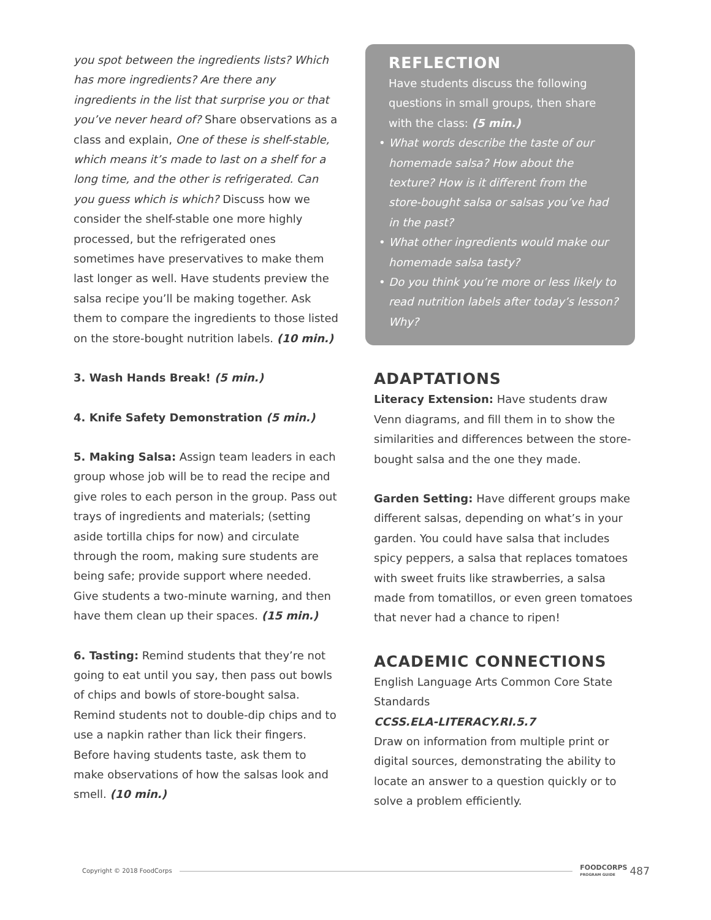you spot between the ingredients lists? Which has more ingredients? Are there any ingredients in the list that surprise you or that you’ve never heard of? Share observations as a class and explain, One of these is shelf-stable, which means it’s made to last on a shelf for a long time, and the other is refrigerated. Can you guess which is which? Discuss how we consider the shelf-stable one more highly processed, but the refrigerated ones sometimes have preservatives to make them last longer as well. Have students preview the salsa recipe you’ll be making together. Ask them to compare the ingredients to those listed on the store-bought nutrition labels. (10 min.)
3. Wash Hands Break! (5 min.)
4. Knife Safety Demonstration (5 min.)
5. Making Salsa: Assign team leaders in each group whose job will be to read the recipe and give roles to each person in the group. Pass out trays of ingredients and materials; (setting aside tortilla chips for now) and circulate through the room, making sure students are being safe; provide support where needed. Give students a two-minute warning, and then have them clean up their spaces. (15 min.)
6. Tasting: Remind students that they’re not going to eat until you say, then pass out bowls of chips and bowls of store-bought salsa. Remind students not to double-dip chips and to use a napkin rather than lick their fingers. Before having students taste, ask them to make observations of how the salsas look and smell. (10 min.)
REFLECTION
Have students discuss the following questions in small groups, then share with the class: (5 min.)
• What words describe the taste of our homemade salsa? How about the texture? How is it different from the store-bought salsa or salsas you’ve had in the past?
• What other ingredients would make our homemade salsa tasty?
• Do you think you’re more or less likely to read nutrition labels after today’s lesson? Why?
ADAPTATIONS
Literacy Extension: Have students draw Venn diagrams, and fill them in to show the similarities and differences between the store-bought salsa and the one they made.
Garden Setting: Have different groups make different salsas, depending on what’s in your garden. You could have salsa that includes spicy peppers, a salsa that replaces tomatoes with sweet fruits like strawberries, a salsa made from tomatillos, or even green tomatoes that never had a chance to ripen!
ACADEMIC CONNECTIONS
English Language Arts Common Core State Standards
CCSS.ELA-LITERACY.RI.5.7
Draw on information from multiple print or digital sources, demonstrating the ability to locate an answer to a question quickly or to solve a problem efficiently.
Copyright © 2018 FoodCorps FOODCORPS
PROGRAM GUIDE 487